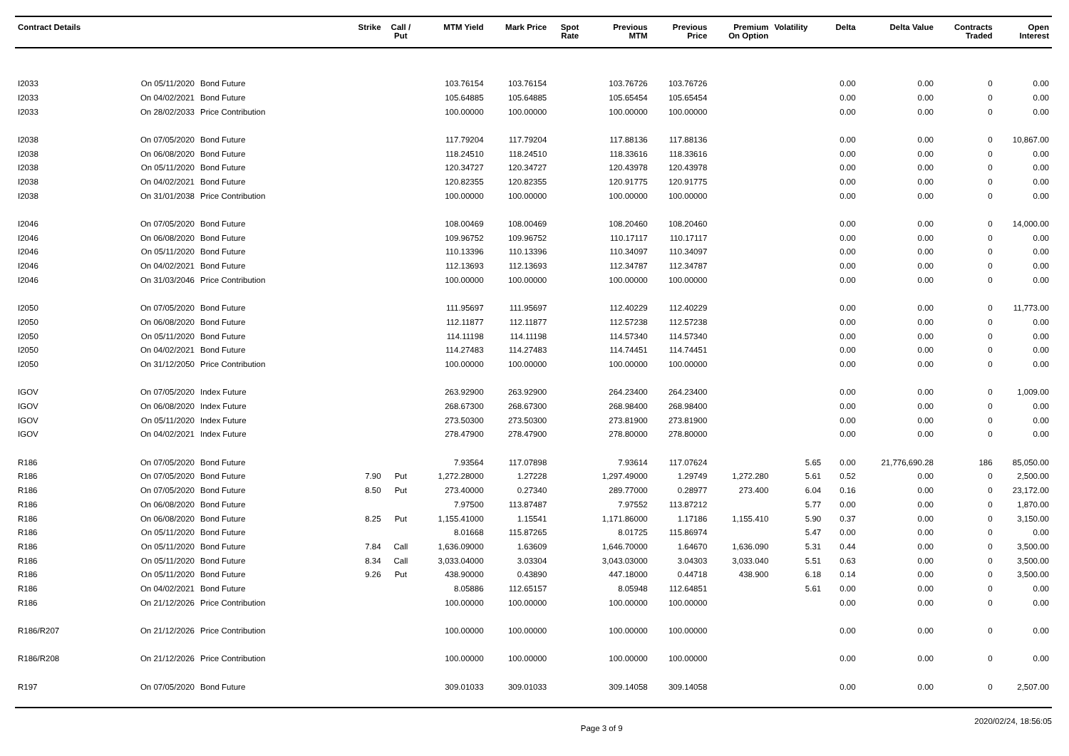| Contract Details | | | Strike | Call / Put | MTM Yield | Mark Price | Spot Rate | Previous MTM | Previous Price | Premium On Option | Volatility | Delta | Delta Value | Contracts Traded | Open Interest |
| --- | --- | --- | --- | --- | --- | --- | --- | --- | --- | --- | --- | --- | --- | --- | --- |
| I2033 | On 05/11/2020 | Bond Future | | | 103.76154 | 103.76154 | | 103.76726 | 103.76726 | | | 0.00 | 0.00 | 0 | 0.00 |
| I2033 | On 04/02/2021 | Bond Future | | | 105.64885 | 105.64885 | | 105.65454 | 105.65454 | | | 0.00 | 0.00 | 0 | 0.00 |
| I2033 | On 28/02/2033 | Price Contribution | | | 100.00000 | 100.00000 | | 100.00000 | 100.00000 | | | 0.00 | 0.00 | 0 | 0.00 |
| I2038 | On 07/05/2020 | Bond Future | | | 117.79204 | 117.79204 | | 117.88136 | 117.88136 | | | 0.00 | 0.00 | 0 | 10,867.00 |
| I2038 | On 06/08/2020 | Bond Future | | | 118.24510 | 118.24510 | | 118.33616 | 118.33616 | | | 0.00 | 0.00 | 0 | 0.00 |
| I2038 | On 05/11/2020 | Bond Future | | | 120.34727 | 120.34727 | | 120.43978 | 120.43978 | | | 0.00 | 0.00 | 0 | 0.00 |
| I2038 | On 04/02/2021 | Bond Future | | | 120.82355 | 120.82355 | | 120.91775 | 120.91775 | | | 0.00 | 0.00 | 0 | 0.00 |
| I2038 | On 31/01/2038 | Price Contribution | | | 100.00000 | 100.00000 | | 100.00000 | 100.00000 | | | 0.00 | 0.00 | 0 | 0.00 |
| I2046 | On 07/05/2020 | Bond Future | | | 108.00469 | 108.00469 | | 108.20460 | 108.20460 | | | 0.00 | 0.00 | 0 | 14,000.00 |
| I2046 | On 06/08/2020 | Bond Future | | | 109.96752 | 109.96752 | | 110.17117 | 110.17117 | | | 0.00 | 0.00 | 0 | 0.00 |
| I2046 | On 05/11/2020 | Bond Future | | | 110.13396 | 110.13396 | | 110.34097 | 110.34097 | | | 0.00 | 0.00 | 0 | 0.00 |
| I2046 | On 04/02/2021 | Bond Future | | | 112.13693 | 112.13693 | | 112.34787 | 112.34787 | | | 0.00 | 0.00 | 0 | 0.00 |
| I2046 | On 31/03/2046 | Price Contribution | | | 100.00000 | 100.00000 | | 100.00000 | 100.00000 | | | 0.00 | 0.00 | 0 | 0.00 |
| I2050 | On 07/05/2020 | Bond Future | | | 111.95697 | 111.95697 | | 112.40229 | 112.40229 | | | 0.00 | 0.00 | 0 | 11,773.00 |
| I2050 | On 06/08/2020 | Bond Future | | | 112.11877 | 112.11877 | | 112.57238 | 112.57238 | | | 0.00 | 0.00 | 0 | 0.00 |
| I2050 | On 05/11/2020 | Bond Future | | | 114.11198 | 114.11198 | | 114.57340 | 114.57340 | | | 0.00 | 0.00 | 0 | 0.00 |
| I2050 | On 04/02/2021 | Bond Future | | | 114.27483 | 114.27483 | | 114.74451 | 114.74451 | | | 0.00 | 0.00 | 0 | 0.00 |
| I2050 | On 31/12/2050 | Price Contribution | | | 100.00000 | 100.00000 | | 100.00000 | 100.00000 | | | 0.00 | 0.00 | 0 | 0.00 |
| IGOV | On 07/05/2020 | Index Future | | | 263.92900 | 263.92900 | | 264.23400 | 264.23400 | | | 0.00 | 0.00 | 0 | 1,009.00 |
| IGOV | On 06/08/2020 | Index Future | | | 268.67300 | 268.67300 | | 268.98400 | 268.98400 | | | 0.00 | 0.00 | 0 | 0.00 |
| IGOV | On 05/11/2020 | Index Future | | | 273.50300 | 273.50300 | | 273.81900 | 273.81900 | | | 0.00 | 0.00 | 0 | 0.00 |
| IGOV | On 04/02/2021 | Index Future | | | 278.47900 | 278.47900 | | 278.80000 | 278.80000 | | | 0.00 | 0.00 | 0 | 0.00 |
| R186 | On 07/05/2020 | Bond Future | | | 7.93564 | 117.07898 | | 7.93614 | 117.07624 | | 5.65 | 0.00 | 21,776,690.28 | 186 | 85,050.00 |
| R186 | On 07/05/2020 | Bond Future | 7.90 | Put | 1,272.28000 | 1.27228 | | 1,297.49000 | 1.29749 | 1,272.280 | 5.61 | 0.52 | 0.00 | 0 | 2,500.00 |
| R186 | On 07/05/2020 | Bond Future | 8.50 | Put | 273.40000 | 0.27340 | | 289.77000 | 0.28977 | 273.400 | 6.04 | 0.16 | 0.00 | 0 | 23,172.00 |
| R186 | On 06/08/2020 | Bond Future | | | 7.97500 | 113.87487 | | 7.97552 | 113.87212 | | 5.77 | 0.00 | 0.00 | 0 | 1,870.00 |
| R186 | On 06/08/2020 | Bond Future | 8.25 | Put | 1,155.41000 | 1.15541 | | 1,171.86000 | 1.17186 | 1,155.410 | 5.90 | 0.37 | 0.00 | 0 | 3,150.00 |
| R186 | On 05/11/2020 | Bond Future | | | 8.01668 | 115.87265 | | 8.01725 | 115.86974 | | 5.47 | 0.00 | 0.00 | 0 | 0.00 |
| R186 | On 05/11/2020 | Bond Future | 7.84 | Call | 1,636.09000 | 1.63609 | | 1,646.70000 | 1.64670 | 1,636.090 | 5.31 | 0.44 | 0.00 | 0 | 3,500.00 |
| R186 | On 05/11/2020 | Bond Future | 8.34 | Call | 3,033.04000 | 3.03304 | | 3,043.03000 | 3.04303 | 3,033.040 | 5.51 | 0.63 | 0.00 | 0 | 3,500.00 |
| R186 | On 05/11/2020 | Bond Future | 9.26 | Put | 438.90000 | 0.43890 | | 447.18000 | 0.44718 | 438.900 | 6.18 | 0.14 | 0.00 | 0 | 3,500.00 |
| R186 | On 04/02/2021 | Bond Future | | | 8.05886 | 112.65157 | | 8.05948 | 112.64851 | | 5.61 | 0.00 | 0.00 | 0 | 0.00 |
| R186 | On 21/12/2026 | Price Contribution | | | 100.00000 | 100.00000 | | 100.00000 | 100.00000 | | | 0.00 | 0.00 | 0 | 0.00 |
| R186/R207 | On 21/12/2026 | Price Contribution | | | 100.00000 | 100.00000 | | 100.00000 | 100.00000 | | | 0.00 | 0.00 | 0 | 0.00 |
| R186/R208 | On 21/12/2026 | Price Contribution | | | 100.00000 | 100.00000 | | 100.00000 | 100.00000 | | | 0.00 | 0.00 | 0 | 0.00 |
| R197 | On 07/05/2020 | Bond Future | | | 309.01033 | 309.01033 | | 309.14058 | 309.14058 | | | 0.00 | 0.00 | 0 | 2,507.00 |
Page 3 of 9 2020/02/24, 18:56:05